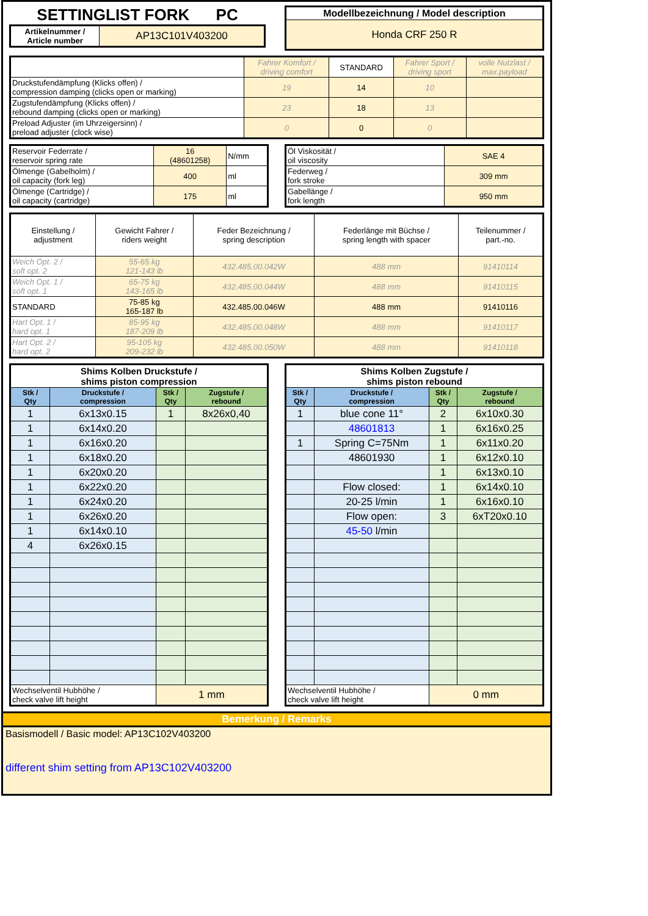SETTINGLIST FORK PC
| Artikelnummer / Article number | AP13C101V403200 |
| Modellbezeichnung / Model description |
| --- |
| Honda CRF 250 R |
| | Fahrer Komfort / driving comfort | STANDARD | Fahrer Sport / driving sport | volle Nutzlast / max.payload |
| Druckstufendämpfung (Klicks offen) / compression damping (clicks open or marking) | 19 | 14 | 10 | |
| Zugstufendämpfung (Klicks offen) / rebound damping (clicks open or marking) | 23 | 18 | 13 | |
| Preload Adjuster (im Uhrzeigersinn) / preload adjuster (clock wise) | 0 | 0 | 0 | |
| Reservoir Federrate / reservoir spring rate | 16 (48601258) | N/mm |
| Ölmenge (Gabelholm) / oil capacity (fork leg) | 400 | ml |
| Ölmenge (Cartridge) / oil capacity (cartridge) | 175 | ml |
| Öl Viskosität / oil viscosity | SAE 4 |
| Federweg / fork stroke | 309 mm |
| Gabellänge / fork length | 950 mm |
| Einstellung / adjustment | Gewicht Fahrer / riders weight | Feder Bezeichnung / spring description | Federlänge mit Büchse / spring length with spacer | Teilenummer / part.-no. |
| Weich Opt. 2 / soft opt. 2 | 55-65 kg 121-143 lb | 432.485.00.042W | 488 mm | 91410114 |
| Weich Opt. 1 / soft opt. 1 | 65-75 kg 143-165 lb | 432.485.00.044W | 488 mm | 91410115 |
| STANDARD | 75-85 kg 165-187 lb | 432.485.00.046W | 488 mm | 91410116 |
| Hart Opt. 1 / hard opt. 1 | 85-95 kg 187-209 lb | 432.485.00.048W | 488 mm | 91410117 |
| Hart Opt. 2 / hard opt. 2 | 95-105 kg 209-232 lb | 432.485.00.050W | 488 mm | 91410118 |
| Shims Kolben Druckstufe / shims piston compression | | | |
| --- | --- | --- | --- |
| Stk / Qty | Druckstufe / compression | Stk / Qty | Zugstufe / rebound |
| 1 | 6x13x0.15 | 1 | 8x26x0,40 |
| 1 | 6x14x0.20 | | |
| 1 | 6x16x0.20 | | |
| 1 | 6x18x0.20 | | |
| 1 | 6x20x0.20 | | |
| 1 | 6x22x0.20 | | |
| 1 | 6x24x0.20 | | |
| 1 | 6x26x0.20 | | |
| 1 | 6x14x0.10 | | |
| 4 | 6x26x0.15 | | |
| Wechselventil Hubhöhe / check valve lift height | | 1 mm | |
| Shims Kolben Zugstufe / shims piston rebound | | | |
| --- | --- | --- | --- |
| Stk / Qty | Druckstufe / compression | Stk / Qty | Zugstufe / rebound |
| 1 | blue cone 11° | 2 | 6x10x0.30 |
| | 48601813 | 1 | 6x16x0.25 |
| 1 | Spring C=75Nm | 1 | 6x11x0.20 |
| | 48601930 | 1 | 6x12x0.10 |
| | | 1 | 6x13x0.10 |
| | Flow closed: | 1 | 6x14x0.10 |
| | 20-25 l/min | 1 | 6x16x0.10 |
| | Flow open: | 3 | 6xT20x0.10 |
| | 45-50 l/min | | |
| Wechselventil Hubhöhe / check valve lift height | | 0 mm | |
Bemerkung / Remarks
Basismodell / Basic model: AP13C102V403200
different shim setting from AP13C102V403200